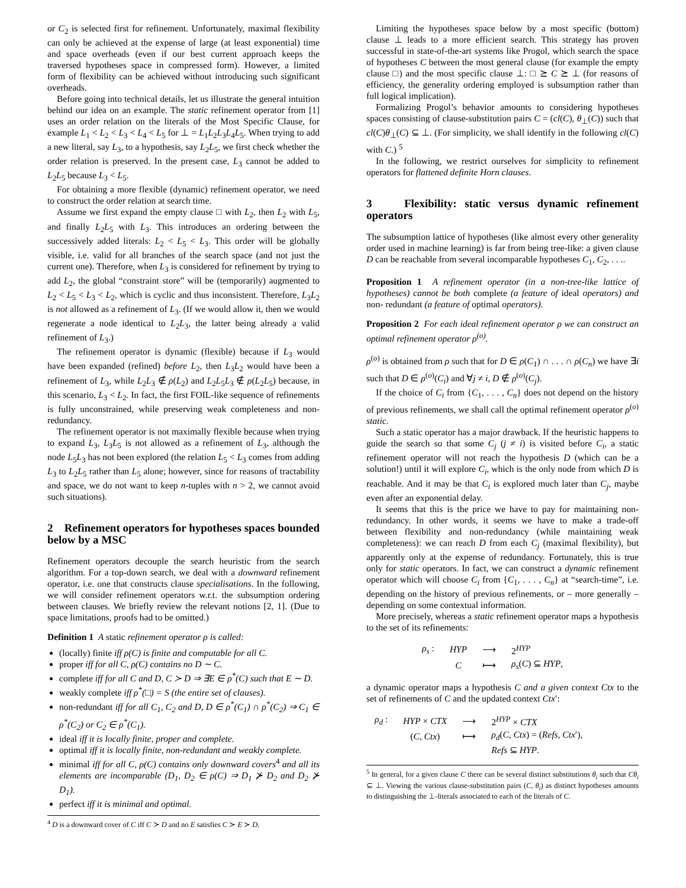or C<sub>2</sub> is selected first for refinement. Unfortunately, maximal flexibility can only be achieved at the expense of large (at least exponential) time and space overheads (even if our best current approach keeps the traversed hypotheses space in compressed form). However, a limited form of flexibility can be achieved without introducing such significant overheads.
Before going into technical details, let us illustrate the general intuition behind our idea on an example. The static refinement operator from [1] uses an order relation on the literals of the Most Specific Clause, for example L<sub>1</sub> < L<sub>2</sub> < L<sub>3</sub> < L<sub>4</sub> < L<sub>5</sub> for ⊥ = L<sub>1</sub>L<sub>2</sub>L<sub>3</sub>L<sub>4</sub>L<sub>5</sub>. When trying to add a new literal, say L<sub>3</sub>, to a hypothesis, say L<sub>2</sub>L<sub>5</sub>, we first check whether the order relation is preserved. In the present case, L<sub>3</sub> cannot be added to L<sub>2</sub>L<sub>5</sub> because L<sub>3</sub> < L<sub>5</sub>.
For obtaining a more flexible (dynamic) refinement operator, we need to construct the order relation at search time.
Assume we first expand the empty clause □ with L<sub>2</sub>, then L<sub>2</sub> with L<sub>5</sub>, and finally L<sub>2</sub>L<sub>5</sub> with L<sub>3</sub>. This introduces an ordering between the successively added literals: L<sub>2</sub> < L<sub>5</sub> < L<sub>3</sub>. This order will be globally visible, i.e. valid for all branches of the search space (and not just the current one). Therefore, when L<sub>3</sub> is considered for refinement by trying to add L<sub>2</sub>, the global “constraint store” will be (temporarily) augmented to L<sub>2</sub> < L<sub>5</sub> < L<sub>3</sub> < L<sub>2</sub>, which is cyclic and thus inconsistent. Therefore, L<sub>3</sub>L<sub>2</sub> is not allowed as a refinement of L<sub>3</sub>. (If we would allow it, then we would regenerate a node identical to L<sub>2</sub>L<sub>3</sub>, the latter being already a valid refinement of L<sub>3</sub>.)
The refinement operator is dynamic (flexible) because if L<sub>3</sub> would have been expanded (refined) before L<sub>2</sub>, then L<sub>3</sub>L<sub>2</sub> would have been a refinement of L<sub>3</sub>, while L<sub>2</sub>L<sub>3</sub> ∉ ρ(L<sub>2</sub>) and L<sub>2</sub>L<sub>5</sub>L<sub>3</sub> ∉ ρ(L<sub>2</sub>L<sub>5</sub>) because, in this scenario, L<sub>3</sub> < L<sub>2</sub>. In fact, the first FOIL-like sequence of refinements is fully unconstrained, while preserving weak completeness and non-redundancy.
The refinement operator is not maximally flexible because when trying to expand L<sub>3</sub>, L<sub>3</sub>L<sub>5</sub> is not allowed as a refinement of L<sub>3</sub>, although the node L<sub>5</sub>L<sub>3</sub> has not been explored (the relation L<sub>5</sub> < L<sub>3</sub> comes from adding L<sub>3</sub> to L<sub>2</sub>L<sub>5</sub> rather than L<sub>5</sub> alone; however, since for reasons of tractability and space, we do not want to keep n-tuples with n > 2, we cannot avoid such situations).
2 Refinement operators for hypotheses spaces bounded below by a MSC
Refinement operators decouple the search heuristic from the search algorithm. For a top-down search, we deal with a downward refinement operator, i.e. one that constructs clause specialisations. In the following, we will consider refinement operators w.r.t. the subsumption ordering between clauses. We briefly review the relevant notions [2, 1]. (Due to space limitations, proofs had to be omitted.)
Definition 1 A static refinement operator ρ is called:
(locally) finite iff ρ(C) is finite and computable for all C.
proper iff for all C, ρ(C) contains no D ∼ C.
complete iff for all C and D, C ≻ D ⇒ ∃E ∈ ρ<sup>*</sup>(C) such that E ∼ D.
weakly complete iff ρ<sup>*</sup>(□) = S (the entire set of clauses).
non-redundant iff for all C<sub>1</sub>, C<sub>2</sub> and D, D ∈ ρ<sup>*</sup>(C<sub>1</sub>) ∩ ρ<sup>*</sup>(C<sub>2</sub>) ⇒ C<sub>1</sub> ∈ ρ<sup>*</sup>(C<sub>2</sub>) or C<sub>2</sub> ∈ ρ<sup>*</sup>(C<sub>1</sub>).
ideal iff it is locally finite, proper and complete.
optimal iff it is locally finite, non-redundant and weakly complete.
minimal iff for all C, ρ(C) contains only downward covers<sup>4</sup> and all its elements are incomparable (D<sub>1</sub>, D<sub>2</sub> ∈ ρ(C) ⇒ D<sub>1</sub> ⊁ D<sub>2</sub> and D<sub>2</sub> ⊁ D<sub>1</sub>).
perfect iff it is minimal and optimal.
<sup>4</sup> D is a downward cover of C iff C ≻ D and no E satisfies C ≻ E ≻ D.
Limiting the hypotheses space below by a most specific (bottom) clause ⊥ leads to a more efficient search. This strategy has proven successful in state-of-the-art systems like Progol, which search the space of hypotheses C between the most general clause (for example the empty clause □) and the most specific clause ⊥: □ ⪰ C ⪰ ⊥ (for reasons of efficiency, the generality ordering employed is subsumption rather than full logical implication).
Formalizing Progol’s behavior amounts to considering hypotheses spaces consisting of clause-substitution pairs C = (cl(C), θ<sub>⊥</sub>(C)) such that cl(C)θ<sub>⊥</sub>(C) ⊆ ⊥. (For simplicity, we shall identify in the following cl(C) with C.) <sup>5</sup>
In the following, we restrict ourselves for simplicity to refinement operators for flattened definite Horn clauses.
3 Flexibility: static versus dynamic refinement operators
The subsumption lattice of hypotheses (like almost every other generality order used in machine learning) is far from being tree-like: a given clause D can be reachable from several incomparable hypotheses C<sub>1</sub>, C<sub>2</sub>, . . ..
Proposition 1 A refinement operator (in a non-tree-like lattice of hypotheses) cannot be both complete (a feature of ideal operators) and non- redundant (a feature of optimal operators).
Proposition 2 For each ideal refinement operator ρ we can construct an optimal refinement operator ρ<sup>(o)</sup>.
ρ<sup>(o)</sup> is obtained from ρ such that for D ∈ ρ(C<sub>1</sub>) ∩ . . . ∩ ρ(C<sub>n</sub>) we have ∃i such that D ∈ ρ<sup>(o)</sup>(C<sub>i</sub>) and ∀j ≠ i, D ∉ ρ<sup>(o)</sup>(C<sub>j</sub>).
If the choice of C<sub>i</sub> from {C<sub>1</sub>, . . . , C<sub>n</sub>} does not depend on the history of previous refinements, we shall call the optimal refinement operator ρ<sup>(o)</sup> static.
Such a static operator has a major drawback. If the heuristic happens to guide the search so that some C<sub>j</sub> (j ≠ i) is visited before C<sub>i</sub>, a static refinement operator will not reach the hypothesis D (which can be a solution!) until it will explore C<sub>i</sub>, which is the only node from which D is reachable. And it may be that C<sub>i</sub> is explored much later than C<sub>j</sub>, maybe even after an exponential delay.
It seems that this is the price we have to pay for maintaining non-redundancy. In other words, it seems we have to make a trade-off between flexibility and non-redundancy (while maintaining weak completeness): we can reach D from each C<sub>j</sub> (maximal flexibility), but apparently only at the expense of redundancy. Fortunately, this is true only for static operators. In fact, we can construct a dynamic refinement operator which will choose C<sub>i</sub> from {C<sub>1</sub>, . . . , C<sub>n</sub>} at “search-time”, i.e. depending on the history of previous refinements, or – more generally – depending on some contextual information.
More precisely, whereas a static refinement operator maps a hypothesis to the set of its refinements:
| ρ<sub>s</sub> : | HYP | ⟶ | 2<sup>HYP</sup> |
| | C | ⟼ | ρ<sub>s</sub> ( C ) ⊆ HYP , |
a dynamic operator maps a hypothesis C and a given context Ctx to the set of refinements of C and the updated context Ctx′:
| ρ<sub>d</sub> : | HYP × CTX | ⟶ | 2<sup>HYP</sup> × CTX |
| | ( C , Ctx ) | ⟼ | ρ<sub>d</sub> ( C , Ctx ) = ( Refs , Ctx ′), |
| | | | Refs ⊆ HYP . |
<sup>5</sup> In general, for a given clause C there can be several distinct substitutions θ<sub>i</sub> such that Cθ<sub>i</sub> ⊆ ⊥. Viewing the various clause-substitution pairs (C, θ<sub>i</sub>) as distinct hypotheses amounts to distinguishing the ⊥-literals associated to each of the literals of C.